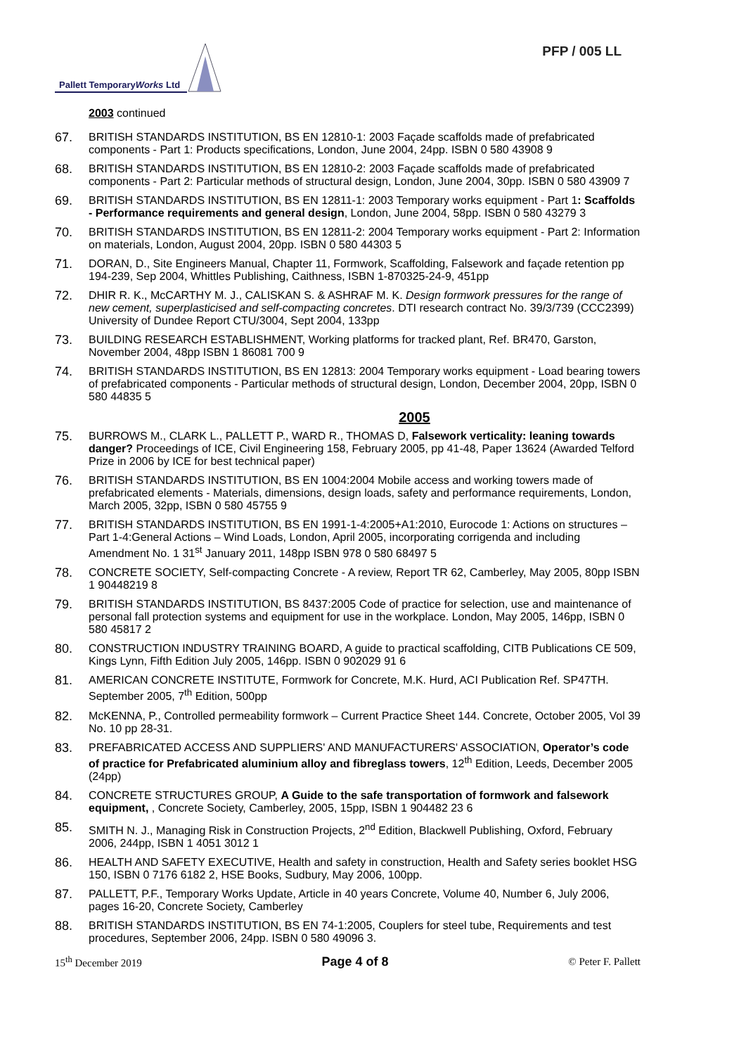PFP / 005 LL
Pallett TemporaryWorks Ltd
2003 continued
67. BRITISH STANDARDS INSTITUTION, BS EN 12810-1: 2003 Façade scaffolds made of prefabricated components - Part 1: Products specifications, London, June 2004, 24pp. ISBN 0 580 43908 9
68. BRITISH STANDARDS INSTITUTION, BS EN 12810-2: 2003 Façade scaffolds made of prefabricated components - Part 2: Particular methods of structural design, London, June 2004, 30pp. ISBN 0 580 43909 7
69. BRITISH STANDARDS INSTITUTION, BS EN 12811-1: 2003 Temporary works equipment - Part 1: Scaffolds - Performance requirements and general design, London, June 2004, 58pp. ISBN 0 580 43279 3
70. BRITISH STANDARDS INSTITUTION, BS EN 12811-2: 2004 Temporary works equipment - Part 2: Information on materials, London, August 2004, 20pp. ISBN 0 580 44303 5
71. DORAN, D., Site Engineers Manual, Chapter 11, Formwork, Scaffolding, Falsework and façade retention pp 194-239, Sep 2004, Whittles Publishing, Caithness, ISBN 1-870325-24-9, 451pp
72. DHIR R. K., McCARTHY M. J., CALISKAN S. & ASHRAF M. K. Design formwork pressures for the range of new cement, superplasticised and self-compacting concretes. DTI research contract No. 39/3/739 (CCC2399) University of Dundee Report CTU/3004, Sept 2004, 133pp
73. BUILDING RESEARCH ESTABLISHMENT, Working platforms for tracked plant, Ref. BR470, Garston, November 2004, 48pp ISBN 1 86081 700 9
74. BRITISH STANDARDS INSTITUTION, BS EN 12813: 2004 Temporary works equipment - Load bearing towers of prefabricated components - Particular methods of structural design, London, December 2004, 20pp, ISBN 0 580 44835 5
2005
75. BURROWS M., CLARK L., PALLETT P., WARD R., THOMAS D, Falsework verticality: leaning towards danger? Proceedings of ICE, Civil Engineering 158, February 2005, pp 41-48, Paper 13624 (Awarded Telford Prize in 2006 by ICE for best technical paper)
76. BRITISH STANDARDS INSTITUTION, BS EN 1004:2004 Mobile access and working towers made of prefabricated elements - Materials, dimensions, design loads, safety and performance requirements, London, March 2005, 32pp, ISBN 0 580 45755 9
77. BRITISH STANDARDS INSTITUTION, BS EN 1991-1-4:2005+A1:2010, Eurocode 1: Actions on structures – Part 1-4:General Actions – Wind Loads, London, April 2005, incorporating corrigenda and including Amendment No. 1 31<sup>st</sup> January 2011, 148pp ISBN 978 0 580 68497 5
78. CONCRETE SOCIETY, Self-compacting Concrete - A review, Report TR 62, Camberley, May 2005, 80pp ISBN 1 90448219 8
79. BRITISH STANDARDS INSTITUTION, BS 8437:2005 Code of practice for selection, use and maintenance of personal fall protection systems and equipment for use in the workplace. London, May 2005, 146pp, ISBN 0 580 45817 2
80. CONSTRUCTION INDUSTRY TRAINING BOARD, A guide to practical scaffolding, CITB Publications CE 509, Kings Lynn, Fifth Edition July 2005, 146pp. ISBN 0 902029 91 6
81. AMERICAN CONCRETE INSTITUTE, Formwork for Concrete, M.K. Hurd, ACI Publication Ref. SP47TH. September 2005, 7<sup>th</sup> Edition, 500pp
82. McKENNA, P., Controlled permeability formwork – Current Practice Sheet 144. Concrete, October 2005, Vol 39 No. 10 pp 28-31.
83. PREFABRICATED ACCESS AND SUPPLIERS' AND MANUFACTURERS' ASSOCIATION, Operator’s code of practice for Prefabricated aluminium alloy and fibreglass towers, 12<sup>th</sup> Edition, Leeds, December 2005 (24pp)
84. CONCRETE STRUCTURES GROUP, A Guide to the safe transportation of formwork and falsework equipment, , Concrete Society, Camberley, 2005, 15pp, ISBN 1 904482 23 6
85. SMITH N. J., Managing Risk in Construction Projects, 2<sup>nd</sup> Edition, Blackwell Publishing, Oxford, February 2006, 244pp, ISBN 1 4051 3012 1
86. HEALTH AND SAFETY EXECUTIVE, Health and safety in construction, Health and Safety series booklet HSG 150, ISBN 0 7176 6182 2, HSE Books, Sudbury, May 2006, 100pp.
87. PALLETT, P.F., Temporary Works Update, Article in 40 years Concrete, Volume 40, Number 6, July 2006, pages 16-20, Concrete Society, Camberley
88. BRITISH STANDARDS INSTITUTION, BS EN 74-1:2005, Couplers for steel tube, Requirements and test procedures, September 2006, 24pp. ISBN 0 580 49096 3.
15<sup>th</sup> December 2019 Page 4 of 8 © Peter F. Pallett